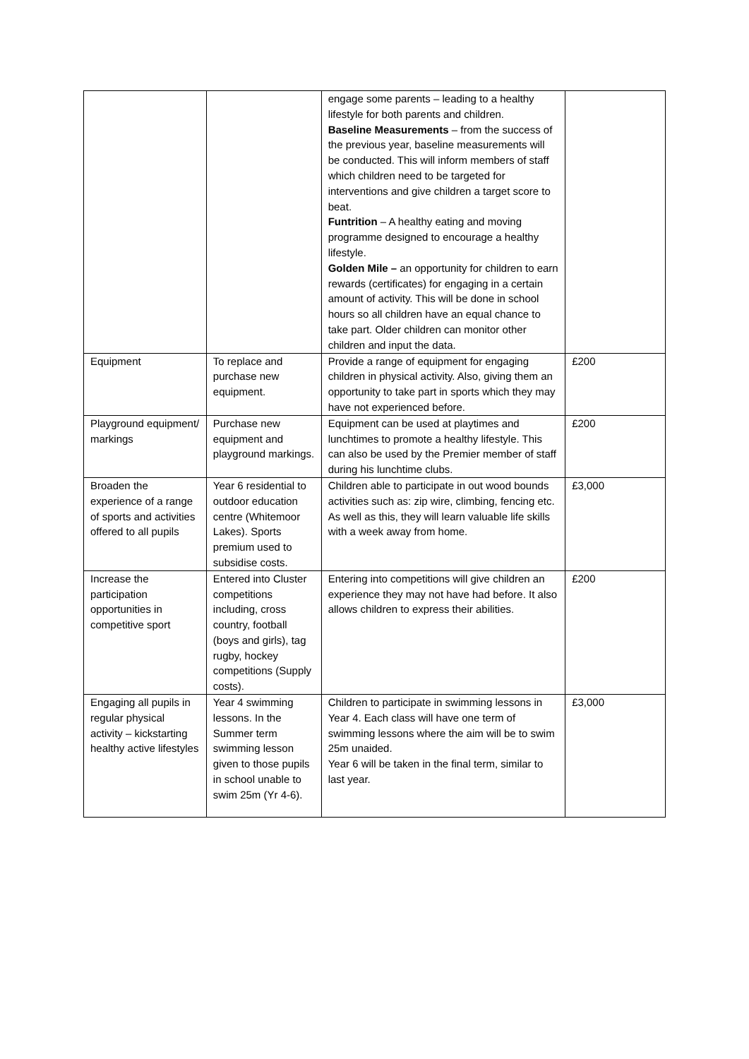| | | engage some parents – leading to a healthy lifestyle for both parents and children. Baseline Measurements – from the success of the previous year, baseline measurements will be conducted. This will inform members of staff which children need to be targeted for interventions and give children a target score to beat. Funtrition – A healthy eating and moving programme designed to encourage a healthy lifestyle. Golden Mile – an opportunity for children to earn rewards (certificates) for engaging in a certain amount of activity. This will be done in school hours so all children have an equal chance to take part. Older children can monitor other children and input the data. | |
| Equipment | To replace and purchase new equipment. | Provide a range of equipment for engaging children in physical activity. Also, giving them an opportunity to take part in sports which they may have not experienced before. | £200 |
| Playground equipment/ markings | Purchase new equipment and playground markings. | Equipment can be used at playtimes and lunchtimes to promote a healthy lifestyle. This can also be used by the Premier member of staff during his lunchtime clubs. | £200 |
| Broaden the experience of a range of sports and activities offered to all pupils | Year 6 residential to outdoor education centre (Whitemoor Lakes). Sports premium used to subsidise costs. | Children able to participate in out wood bounds activities such as: zip wire, climbing, fencing etc. As well as this, they will learn valuable life skills with a week away from home. | £3,000 |
| Increase the participation opportunities in competitive sport | Entered into Cluster competitions including, cross country, football (boys and girls), tag rugby, hockey competitions (Supply costs). | Entering into competitions will give children an experience they may not have had before. It also allows children to express their abilities. | £200 |
| Engaging all pupils in regular physical activity – kickstarting healthy active lifestyles | Year 4 swimming lessons. In the Summer term swimming lesson given to those pupils in school unable to swim 25m (Yr 4-6). | Children to participate in swimming lessons in Year 4. Each class will have one term of swimming lessons where the aim will be to swim 25m unaided. Year 6 will be taken in the final term, similar to last year. | £3,000 |